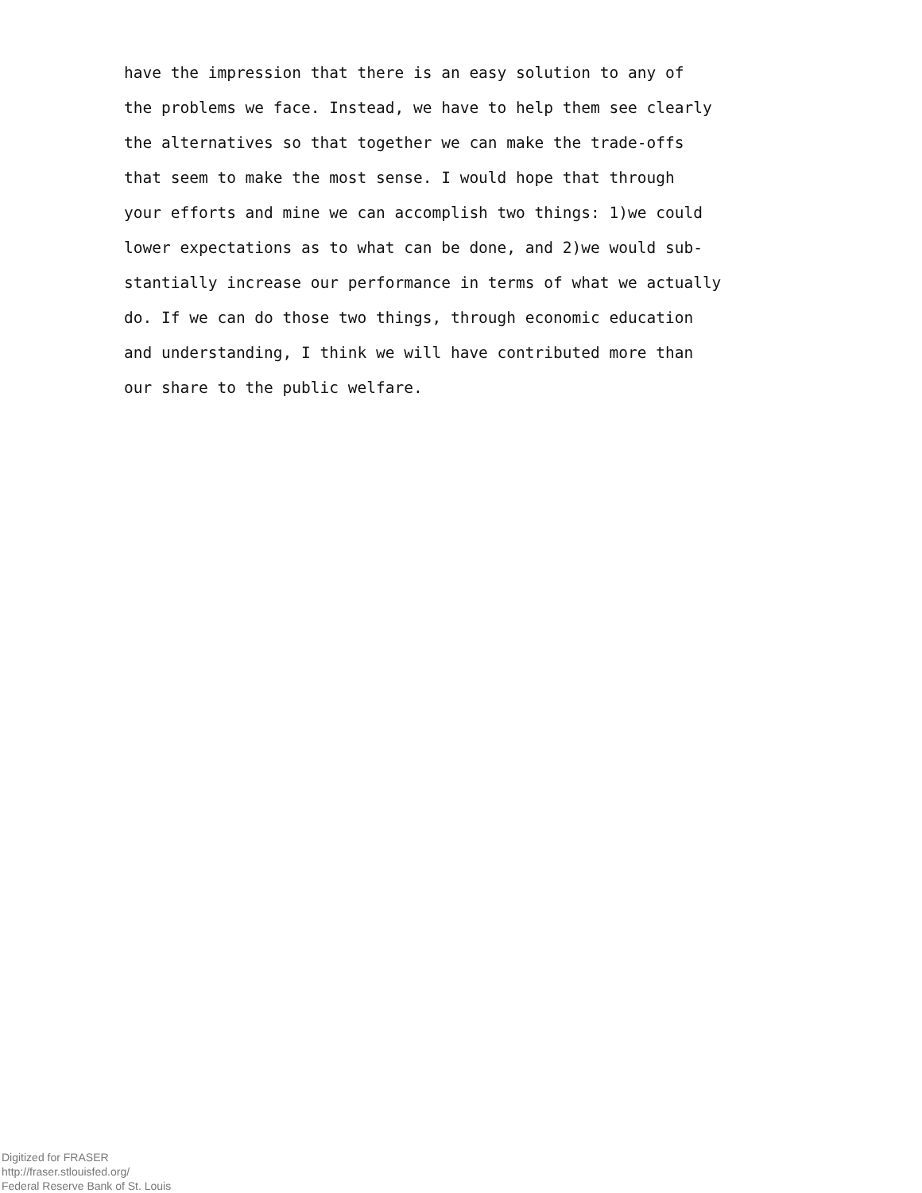have the impression that there is an easy solution to any of
the problems we face. Instead, we have to help them see clearly
the alternatives so that together we can make the trade-offs
that seem to make the most sense. I would hope that through
your efforts and mine we can accomplish two things: 1)we could
lower expectations as to what can be done, and 2)we would sub-
stantially increase our performance in terms of what we actually
do. If we can do those two things, through economic education
and understanding, I think we will have contributed more than
our share to the public welfare.
Digitized for FRASER
http://fraser.stlouisfed.org/
Federal Reserve Bank of St. Louis